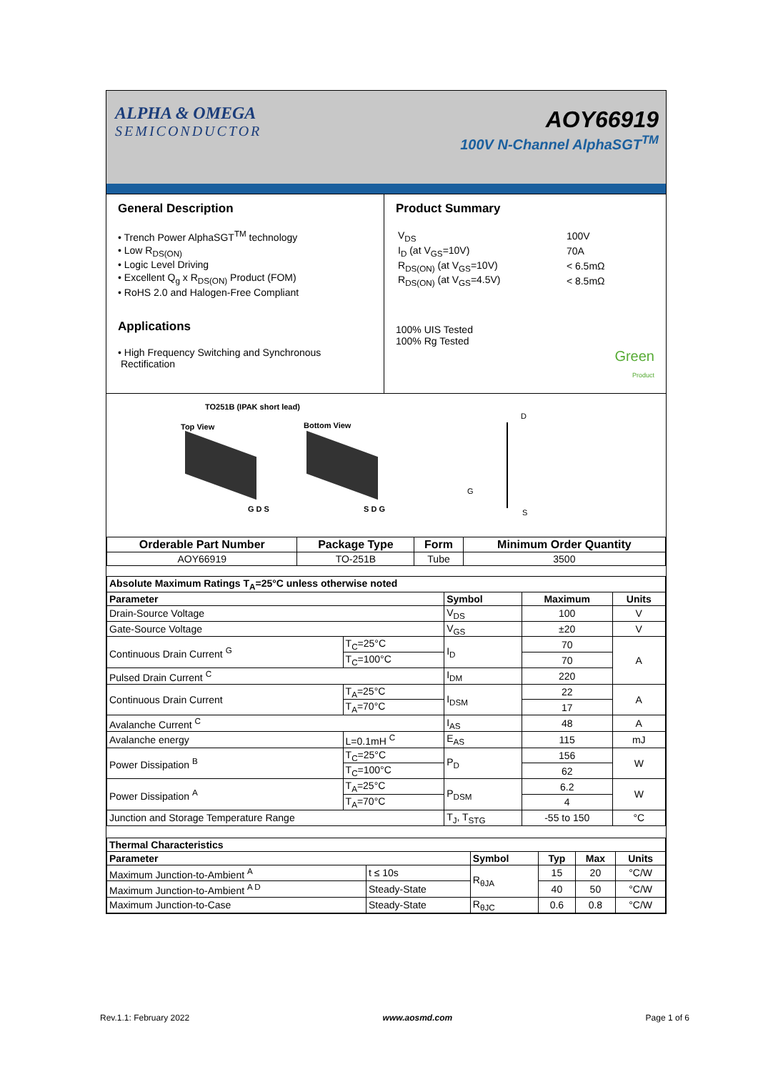ALPHA & OMEGA
SEMICONDUCTOR
AOY66919
100V N-Channel AlphaSGT<sup>TM</sup>
General Description
• Trench Power AlphaSGT<sup>TM</sup> technology
• Low R<sub>DS(ON)</sub>
• Logic Level Driving
• Excellent Q<sub>g</sub> x R<sub>DS(ON)</sub> Product (FOM)
• RoHS 2.0 and Halogen-Free Compliant
Applications
• High Frequency Switching and Synchronous
Rectification
Product Summary
| V<sub>DS</sub> | 100V |
| I<sub>D</sub> (at V<sub>GS</sub>=10V) | 70A |
| R<sub>DS(ON)</sub> (at V<sub>GS</sub>=10V) | < 6.5mΩ |
| R<sub>DS(ON)</sub> (at V<sub>GS</sub>=4.5V) | < 8.5mΩ |
100% UIS Tested
100% Rg Tested
Green
Product
TO251B (IPAK short lead)
Top View Bottom View
G D S S D G
D
G
S
| Orderable Part Number | Package Type | Form | Minimum Order Quantity |
| --- | --- | --- | --- |
| AOY66919 | TO-251B | Tube | 3500 |
| Absolute Maximum Ratings T<sub>A</sub>=25°C unless otherwise noted | | | | |
| --- | --- | --- | --- | --- |
| Parameter | | Symbol | Maximum | Units |
| Drain-Source Voltage | | V<sub>DS</sub> | 100 | V |
| Gate-Source Voltage | | V<sub>GS</sub> | ±20 | V |
| Continuous Drain Current <sup>G</sup> | T<sub>C</sub>=25°C | I<sub>D</sub> | 70 | A |
| | T<sub>C</sub>=100°C | | 70 | |
| Pulsed Drain Current <sup>C</sup> | | I<sub>DM</sub> | 220 | |
| Continuous Drain Current | T<sub>A</sub>=25°C | I<sub>DSM</sub> | 22 | A |
| | T<sub>A</sub>=70°C | | 17 | |
| Avalanche Current <sup>C</sup> | | I<sub>AS</sub> | 48 | A |
| Avalanche energy | L=0.1mH <sup>C</sup> | E<sub>AS</sub> | 115 | mJ |
| Power Dissipation <sup>B</sup> | T<sub>C</sub>=25°C | P<sub>D</sub> | 156 | W |
| | T<sub>C</sub>=100°C | | 62 | |
| Power Dissipation <sup>A</sup> | T<sub>A</sub>=25°C | P<sub>DSM</sub> | 6.2 | W |
| | T<sub>A</sub>=70°C | | 4 | |
| Junction and Storage Temperature Range | | T<sub>J</sub>, T<sub>STG</sub> | -55 to 150 | °C |
| Thermal Characteristics | | | | | |
| --- | --- | --- | --- | --- | --- |
| Parameter | | Symbol | Typ | Max | Units |
| Maximum Junction-to-Ambient <sup>A</sup> | t ≤ 10s | R<sub>θJA</sub> | 15 | 20 | °C/W |
| Maximum Junction-to-Ambient <sup>A D</sup> | Steady-State | | 40 | 50 | °C/W |
| Maximum Junction-to-Case | Steady-State | R<sub>θJC</sub> | 0.6 | 0.8 | °C/W |
Rev.1.1: February 2022 www.aosmd.com Page 1 of 6